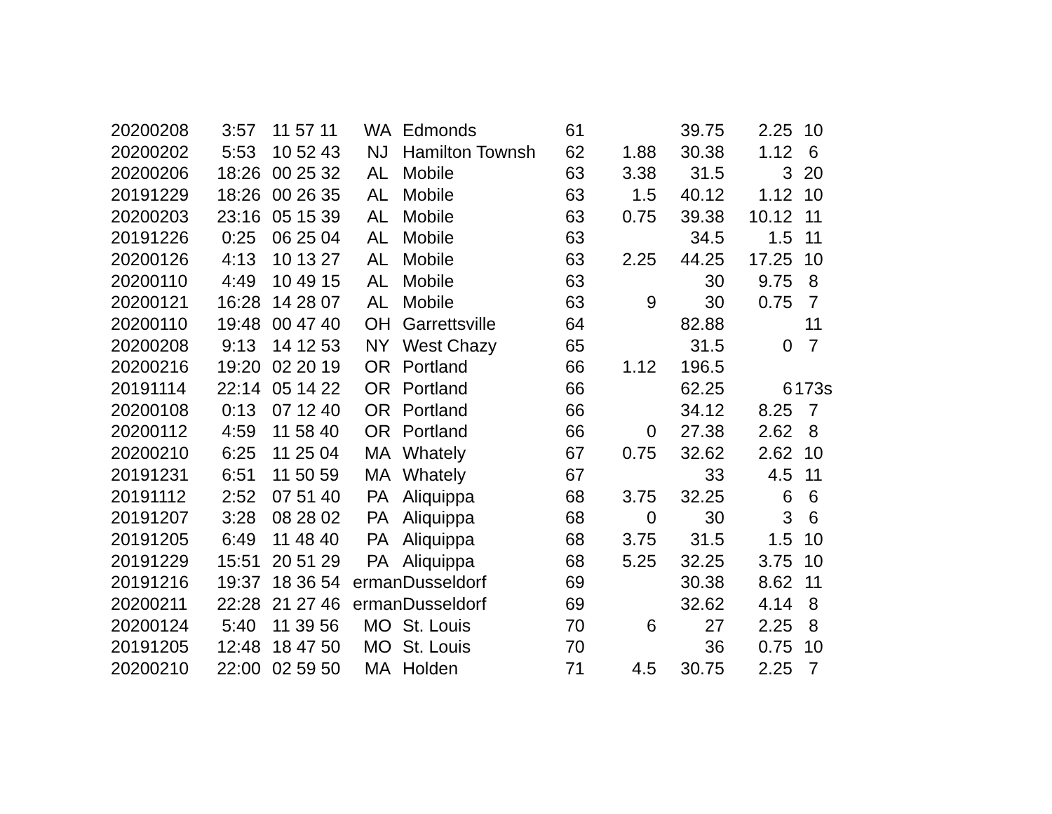| 20200208 | 3:57 | 11 57 11 | WA | Edmonds | 61 | | 39.75 | 2.25 | 10 |
| 20200202 | 5:53 | 10 52 43 | NJ | Hamilton Townsh | 62 | 1.88 | 30.38 | 1.12 | 6 |
| 20200206 | 18:26 | 00 25 32 | AL | Mobile | 63 | 3.38 | 31.5 | 3 | 20 |
| 20191229 | 18:26 | 00 26 35 | AL | Mobile | 63 | 1.5 | 40.12 | 1.12 | 10 |
| 20200203 | 23:16 | 05 15 39 | AL | Mobile | 63 | 0.75 | 39.38 | 10.12 | 11 |
| 20191226 | 0:25 | 06 25 04 | AL | Mobile | 63 | | 34.5 | 1.5 | 11 |
| 20200126 | 4:13 | 10 13 27 | AL | Mobile | 63 | 2.25 | 44.25 | 17.25 | 10 |
| 20200110 | 4:49 | 10 49 15 | AL | Mobile | 63 | | 30 | 9.75 | 8 |
| 20200121 | 16:28 | 14 28 07 | AL | Mobile | 63 | 9 | 30 | 0.75 | 7 |
| 20200110 | 19:48 | 00 47 40 | OH | Garrettsville | 64 | | 82.88 | | 11 |
| 20200208 | 9:13 | 14 12 53 | NY | West Chazy | 65 | | 31.5 | 0 | 7 |
| 20200216 | 19:20 | 02 20 19 | OR | Portland | 66 | 1.12 | 196.5 | | |
| 20191114 | 22:14 | 05 14 22 | OR | Portland | 66 | | 62.25 | 6 | 173s |
| 20200108 | 0:13 | 07 12 40 | OR | Portland | 66 | | 34.12 | 8.25 | 7 |
| 20200112 | 4:59 | 11 58 40 | OR | Portland | 66 | 0 | 27.38 | 2.62 | 8 |
| 20200210 | 6:25 | 11 25 04 | MA | Whately | 67 | 0.75 | 32.62 | 2.62 | 10 |
| 20191231 | 6:51 | 11 50 59 | MA | Whately | 67 | | 33 | 4.5 | 11 |
| 20191112 | 2:52 | 07 51 40 | PA | Aliquippa | 68 | 3.75 | 32.25 | 6 | 6 |
| 20191207 | 3:28 | 08 28 02 | PA | Aliquippa | 68 | 0 | 30 | 3 | 6 |
| 20191205 | 6:49 | 11 48 40 | PA | Aliquippa | 68 | 3.75 | 31.5 | 1.5 | 10 |
| 20191229 | 15:51 | 20 51 29 | PA | Aliquippa | 68 | 5.25 | 32.25 | 3.75 | 10 |
| 20191216 | 19:37 | 18 36 54 | erman | Dusseldorf | 69 | | 30.38 | 8.62 | 11 |
| 20200211 | 22:28 | 21 27 46 | erman | Dusseldorf | 69 | | 32.62 | 4.14 | 8 |
| 20200124 | 5:40 | 11 39 56 | MO | St. Louis | 70 | 6 | 27 | 2.25 | 8 |
| 20191205 | 12:48 | 18 47 50 | MO | St. Louis | 70 | | 36 | 0.75 | 10 |
| 20200210 | 22:00 | 02 59 50 | MA | Holden | 71 | 4.5 | 30.75 | 2.25 | 7 |